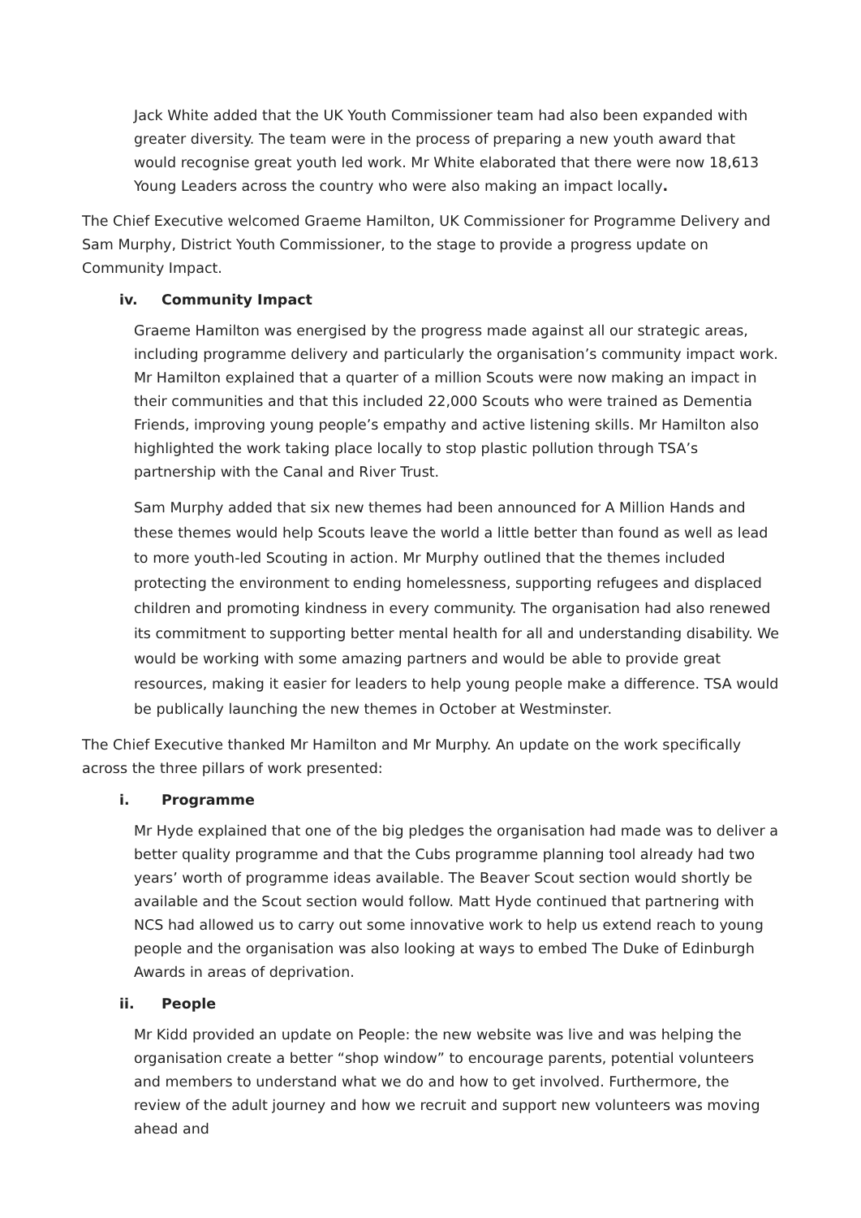Jack White added that the UK Youth Commissioner team had also been expanded with greater diversity. The team were in the process of preparing a new youth award that would recognise great youth led work. Mr White elaborated that there were now 18,613 Young Leaders across the country who were also making an impact locally.
The Chief Executive welcomed Graeme Hamilton, UK Commissioner for Programme Delivery and Sam Murphy, District Youth Commissioner, to the stage to provide a progress update on Community Impact.
iv. Community Impact
Graeme Hamilton was energised by the progress made against all our strategic areas, including programme delivery and particularly the organisation’s community impact work. Mr Hamilton explained that a quarter of a million Scouts were now making an impact in their communities and that this included 22,000 Scouts who were trained as Dementia Friends, improving young people’s empathy and active listening skills. Mr Hamilton also highlighted the work taking place locally to stop plastic pollution through TSA’s partnership with the Canal and River Trust.
Sam Murphy added that six new themes had been announced for A Million Hands and these themes would help Scouts leave the world a little better than found as well as lead to more youth-led Scouting in action. Mr Murphy outlined that the themes included protecting the environment to ending homelessness, supporting refugees and displaced children and promoting kindness in every community. The organisation had also renewed its commitment to supporting better mental health for all and understanding disability. We would be working with some amazing partners and would be able to provide great resources, making it easier for leaders to help young people make a difference. TSA would be publically launching the new themes in October at Westminster.
The Chief Executive thanked Mr Hamilton and Mr Murphy. An update on the work specifically across the three pillars of work presented:
i. Programme
Mr Hyde explained that one of the big pledges the organisation had made was to deliver a better quality programme and that the Cubs programme planning tool already had two years’ worth of programme ideas available. The Beaver Scout section would shortly be available and the Scout section would follow. Matt Hyde continued that partnering with NCS had allowed us to carry out some innovative work to help us extend reach to young people and the organisation was also looking at ways to embed The Duke of Edinburgh Awards in areas of deprivation.
ii. People
Mr Kidd provided an update on People: the new website was live and was helping the organisation create a better “shop window” to encourage parents, potential volunteers and members to understand what we do and how to get involved. Furthermore, the review of the adult journey and how we recruit and support new volunteers was moving ahead and